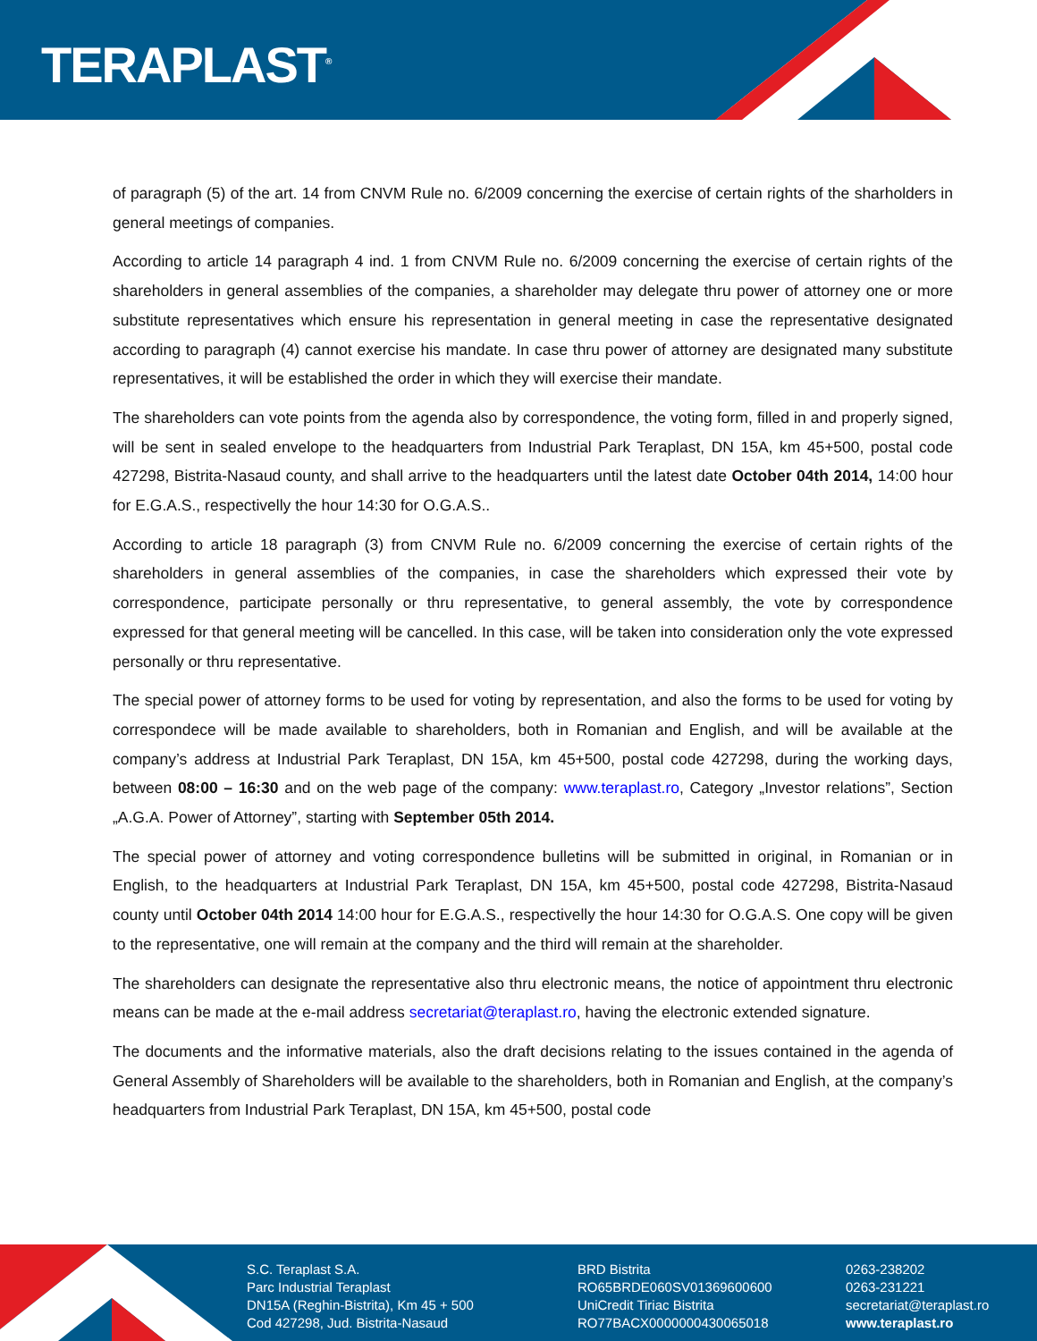TERAPLAST<sup>®</sup>
of paragraph (5) of the art. 14 from CNVM Rule no. 6/2009 concerning the exercise of certain rights of the sharholders in general meetings of companies.
According to article 14 paragraph 4 ind. 1 from CNVM Rule no. 6/2009 concerning the exercise of certain rights of the shareholders in general assemblies of the companies, a shareholder may delegate thru power of attorney one or more substitute representatives which ensure his representation in general meeting in case the representative designated according to paragraph (4) cannot exercise his mandate. In case thru power of attorney are designated many substitute representatives, it will be established the order in which they will exercise their mandate.
The shareholders can vote points from the agenda also by correspondence, the voting form, filled in and properly signed, will be sent in sealed envelope to the headquarters from Industrial Park Teraplast, DN 15A, km 45+500, postal code 427298, Bistrita-Nasaud county, and shall arrive to the headquarters until the latest date October 04th 2014, 14:00 hour for E.G.A.S., respectivelly the hour 14:30 for O.G.A.S..
According to article 18 paragraph (3) from CNVM Rule no. 6/2009 concerning the exercise of certain rights of the shareholders in general assemblies of the companies, in case the shareholders which expressed their vote by correspondence, participate personally or thru representative, to general assembly, the vote by correspondence expressed for that general meeting will be cancelled. In this case, will be taken into consideration only the vote expressed personally or thru representative.
The special power of attorney forms to be used for voting by representation, and also the forms to be used for voting by correspondece will be made available to shareholders, both in Romanian and English, and will be available at the company’s address at Industrial Park Teraplast, DN 15A, km 45+500, postal code 427298, during the working days, between 08:00 – 16:30 and on the web page of the company: www.teraplast.ro, Category „Investor relations”, Section „A.G.A. Power of Attorney”, starting with September 05th 2014.
The special power of attorney and voting correspondence bulletins will be submitted in original, in Romanian or in English, to the headquarters at Industrial Park Teraplast, DN 15A, km 45+500, postal code 427298, Bistrita-Nasaud county until October 04th 2014 14:00 hour for E.G.A.S., respectivelly the hour 14:30 for O.G.A.S. One copy will be given to the representative, one will remain at the company and the third will remain at the shareholder.
The shareholders can designate the representative also thru electronic means, the notice of appointment thru electronic means can be made at the e-mail address secretariat@teraplast.ro, having the electronic extended signature.
The documents and the informative materials, also the draft decisions relating to the issues contained in the agenda of General Assembly of Shareholders will be available to the shareholders, both in Romanian and English, at the company’s headquarters from Industrial Park Teraplast, DN 15A, km 45+500, postal code
S.C. Teraplast S.A.
Parc Industrial Teraplast
DN15A (Reghin-Bistrita), Km 45 + 500
Cod 427298, Jud. Bistrita-Nasaud
BRD Bistrita
RO65BRDE060SV01369600600
UniCredit Tiriac Bistrita
RO77BACX0000000430065018
0263-238202
0263-231221
secretariat@teraplast.ro
www.teraplast.ro